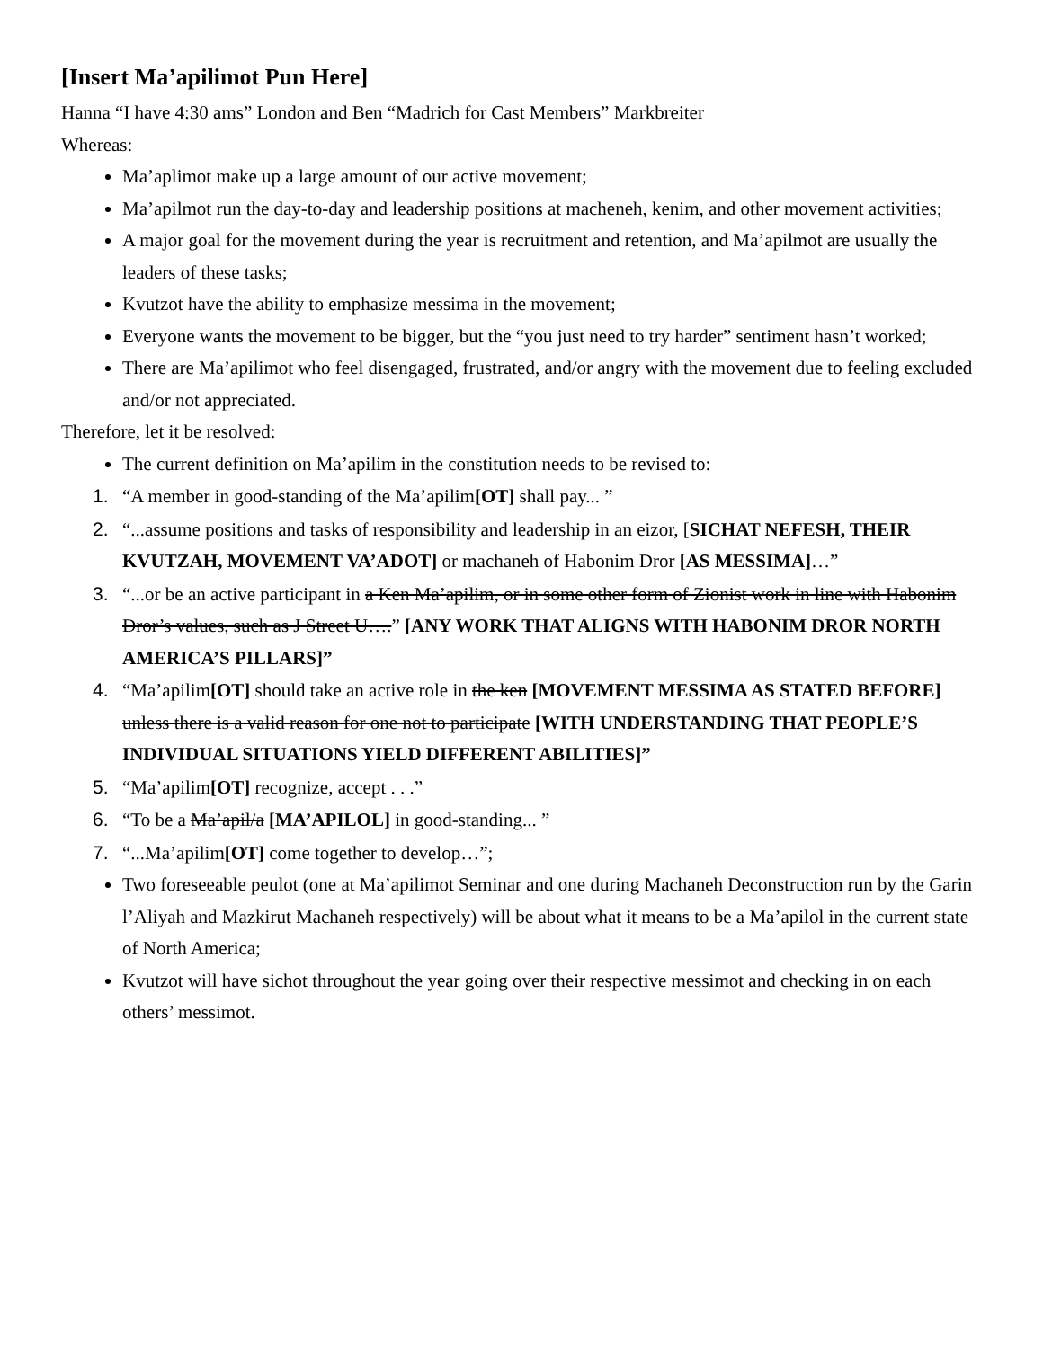[Insert Ma’apilimot Pun Here]
Hanna “I have 4:30 ams” London and Ben “Madrich for Cast Members” Markbreiter
Whereas:
Ma’aplimot make up a large amount of our active movement;
Ma’apilmot run the day-to-day and leadership positions at macheneh, kenim, and other movement activities;
A major goal for the movement during the year is recruitment and retention, and Ma’apilmot are usually the leaders of these tasks;
Kvutzot have the ability to emphasize messima in the movement;
Everyone wants the movement to be bigger, but the “you just need to try harder” sentiment hasn’t worked;
There are Ma’apilimot who feel disengaged, frustrated, and/or angry with the movement due to feeling excluded and/or not appreciated.
Therefore, let it be resolved:
The current definition on Ma’apilim in the constitution needs to be revised to:
1. “A member in good-standing of the Ma’apilim[OT] shall pay... ”
2. “...assume positions and tasks of responsibility and leadership in an eizor, [SICHAT NEFESH, THEIR KVUTZAH, MOVEMENT VA’ADOT] or machaneh of Habonim Dror [AS MESSIMA]…”
3. “...or be an active participant in a Ken Ma’apilim, or in some other form of Zionist work in line with Habonim Dror’s values, such as J Street U….” [ANY WORK THAT ALIGNS WITH HABONIM DROR NORTH AMERICA’S PILLARS]”
4. “Ma’apilim[OT] should take an active role in the ken [MOVEMENT MESSIMA AS STATED BEFORE] unless there is a valid reason for one not to participate [WITH UNDERSTANDING THAT PEOPLE’S INDIVIDUAL SITUATIONS YIELD DIFFERENT ABILITIES]”
5. “Ma’apilim[OT] recognize, accept . . .”
6. “To be a Ma’apil/a [MA’APILOL] in good-standing... ”
7. “...Ma’apilim[OT] come together to develop…”;
Two foreseeable peulot (one at Ma’apilimot Seminar and one during Machaneh Deconstruction run by the Garin l’Aliyah and Mazkirut Machaneh respectively) will be about what it means to be a Ma’apilol in the current state of North America;
Kvutzot will have sichot throughout the year going over their respective messimot and checking in on each others’ messimot.